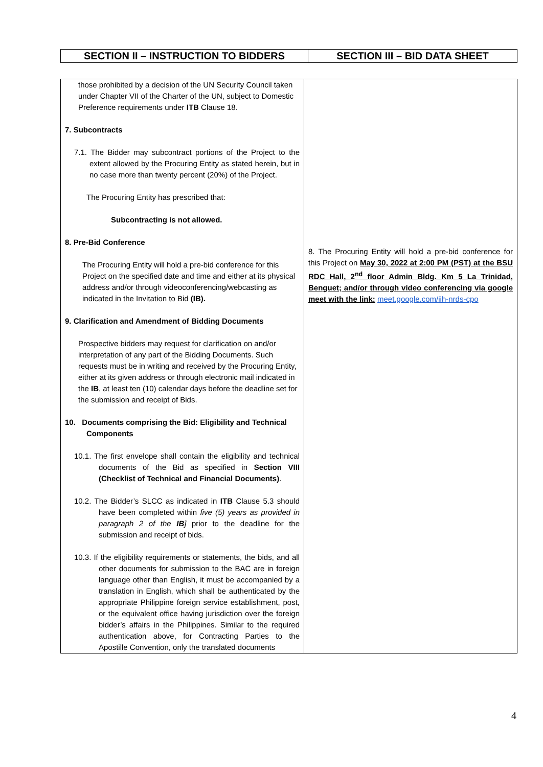| SECTION II – INSTRUCTION TO BIDDERS | SECTION III – BID DATA SHEET |
| --- | --- |
| those prohibited by a decision of the UN Security Council taken under Chapter VII of the Charter of the UN, subject to Domestic Preference requirements under ITB Clause 18. 7. Subcontracts 7.1. The Bidder may subcontract portions of the Project to the extent allowed by the Procuring Entity as stated herein, but in no case more than twenty percent (20%) of the Project. The Procuring Entity has prescribed that: Subcontracting is not allowed. 8. Pre-Bid Conference The Procuring Entity will hold a pre-bid conference for this Project on the specified date and time and either at its physical address and/or through videoconferencing/webcasting as indicated in the Invitation to Bid (IB). 9. Clarification and Amendment of Bidding Documents Prospective bidders may request for clarification on and/or interpretation of any part of the Bidding Documents. Such requests must be in writing and received by the Procuring Entity, either at its given address or through electronic mail indicated in the IB , at least ten (10) calendar days before the deadline set for the submission and receipt of Bids. 10. Documents comprising the Bid: Eligibility and Technical Components 10.1. The first envelope shall contain the eligibility and technical documents of the Bid as specified in Section VIII (Checklist of Technical and Financial Documents) . 10.2. The Bidder’s SLCC as indicated in ITB Clause 5.3 should have been completed within five (5) years as provided in paragraph 2 of the IB ] prior to the deadline for the submission and receipt of bids. 10.3. If the eligibility requirements or statements, the bids, and all other documents for submission to the BAC are in foreign language other than English, it must be accompanied by a translation in English, which shall be authenticated by the appropriate Philippine foreign service establishment, post, or the equivalent office having jurisdiction over the foreign bidder’s affairs in the Philippines. Similar to the required authentication above, for Contracting Parties to the Apostille Convention, only the translated documents | 8. The Procuring Entity will hold a pre-bid conference for this Project on May 30, 2022 at 2:00 PM (PST) at the BSU RDC Hall, 2<sup>nd</sup> floor Admin Bldg. Km 5 La Trinidad, Benguet; and/or through video conferencing via google meet with the link: meet.google.com/iih-nrds-cpo |
4